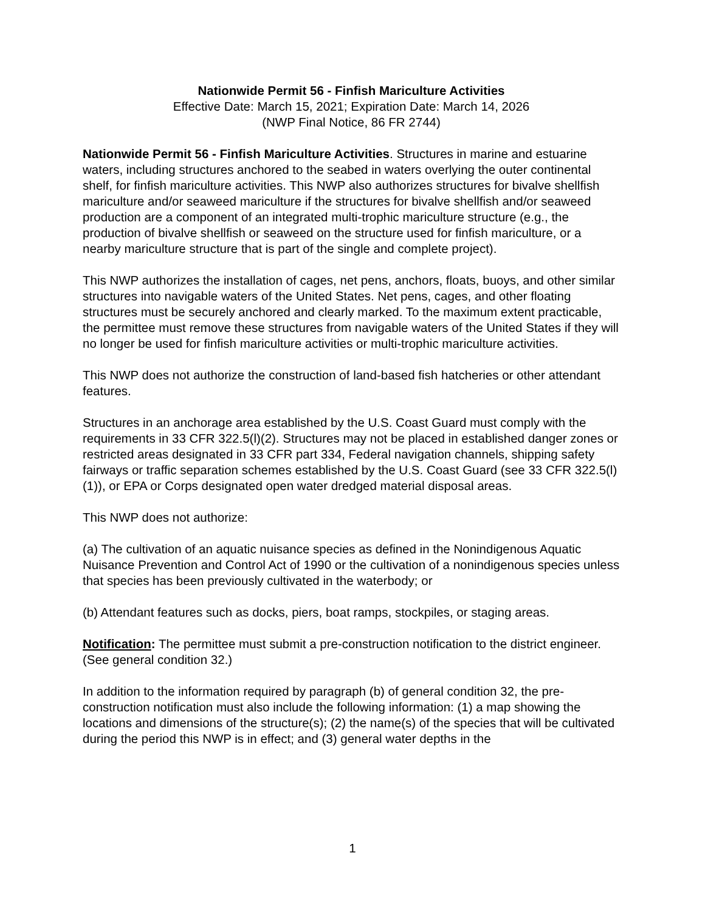Nationwide Permit 56 - Finfish Mariculture Activities
Effective Date: March 15, 2021; Expiration Date: March 14, 2026
(NWP Final Notice, 86 FR 2744)
Nationwide Permit 56 - Finfish Mariculture Activities. Structures in marine and estuarine waters, including structures anchored to the seabed in waters overlying the outer continental shelf, for finfish mariculture activities. This NWP also authorizes structures for bivalve shellfish mariculture and/or seaweed mariculture if the structures for bivalve shellfish and/or seaweed production are a component of an integrated multi-trophic mariculture structure (e.g., the production of bivalve shellfish or seaweed on the structure used for finfish mariculture, or a nearby mariculture structure that is part of the single and complete project).
This NWP authorizes the installation of cages, net pens, anchors, floats, buoys, and other similar structures into navigable waters of the United States. Net pens, cages, and other floating structures must be securely anchored and clearly marked. To the maximum extent practicable, the permittee must remove these structures from navigable waters of the United States if they will no longer be used for finfish mariculture activities or multi-trophic mariculture activities.
This NWP does not authorize the construction of land-based fish hatcheries or other attendant features.
Structures in an anchorage area established by the U.S. Coast Guard must comply with the requirements in 33 CFR 322.5(l)(2). Structures may not be placed in established danger zones or restricted areas designated in 33 CFR part 334, Federal navigation channels, shipping safety fairways or traffic separation schemes established by the U.S. Coast Guard (see 33 CFR 322.5(l)(1)), or EPA or Corps designated open water dredged material disposal areas.
This NWP does not authorize:
(a) The cultivation of an aquatic nuisance species as defined in the Nonindigenous Aquatic Nuisance Prevention and Control Act of 1990 or the cultivation of a nonindigenous species unless that species has been previously cultivated in the waterbody; or
(b) Attendant features such as docks, piers, boat ramps, stockpiles, or staging areas.
Notification: The permittee must submit a pre-construction notification to the district engineer. (See general condition 32.)
In addition to the information required by paragraph (b) of general condition 32, the pre-construction notification must also include the following information: (1) a map showing the locations and dimensions of the structure(s); (2) the name(s) of the species that will be cultivated during the period this NWP is in effect; and (3) general water depths in the
1